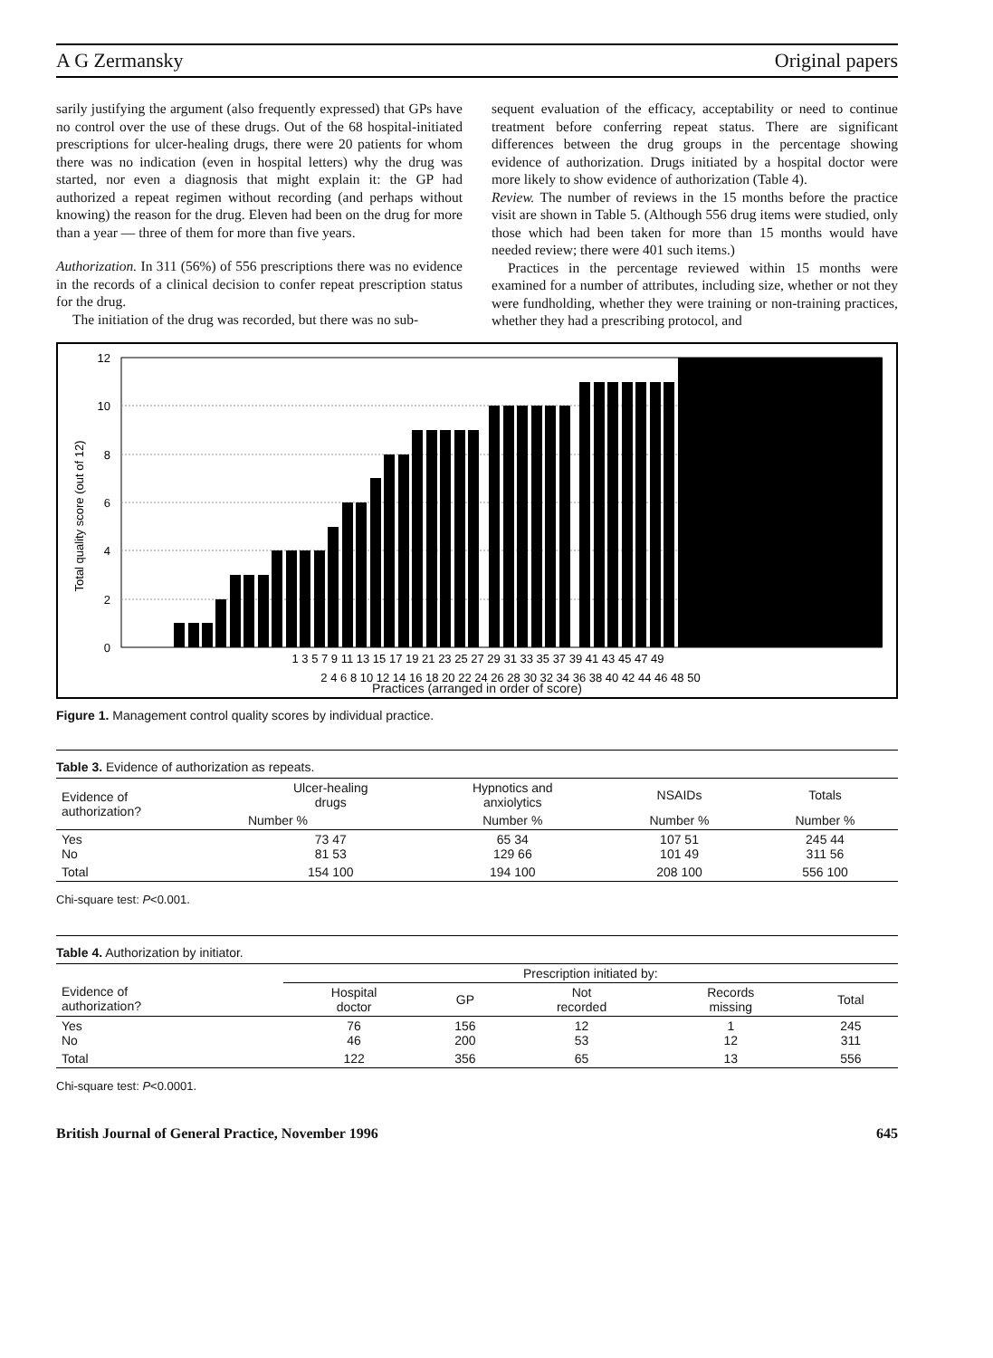A G Zermansky Original papers
sarily justifying the argument (also frequently expressed) that GPs have no control over the use of these drugs. Out of the 68 hospital-initiated prescriptions for ulcer-healing drugs, there were 20 patients for whom there was no indication (even in hospital letters) why the drug was started, nor even a diagnosis that might explain it: the GP had authorized a repeat regimen without recording (and perhaps without knowing) the reason for the drug. Eleven had been on the drug for more than a year — three of them for more than five years.
Authorization. In 311 (56%) of 556 prescriptions there was no evidence in the records of a clinical decision to confer repeat prescription status for the drug.
The initiation of the drug was recorded, but there was no sub-
sequent evaluation of the efficacy, acceptability or need to continue treatment before conferring repeat status. There are significant differences between the drug groups in the percentage showing evidence of authorization. Drugs initiated by a hospital doctor were more likely to show evidence of authorization (Table 4).
Review. The number of reviews in the 15 months before the practice visit are shown in Table 5. (Although 556 drug items were studied, only those which had been taken for more than 15 months would have needed review; there were 401 such items.)
Practices in the percentage reviewed within 15 months were examined for a number of attributes, including size, whether or not they were fundholding, whether they were training or non-training practices, whether they had a prescribing protocol, and
Total quality score (out of 12)
12
10
8
6
4
2
0
1 3 5 7 9 11 13 15 17 19 21 23 25 27 29 31 33 35 37 39 41 43 45 47 49
2 4 6 8 10 12 14 16 18 20 22 24 26 28 30 32 34 36 38 40 42 44 46 48 50
Practices (arranged in order of score)
Figure 1. Management control quality scores by individual practice.
Table 3. Evidence of authorization as repeats.
| Evidence of authorization? | Ulcer-healing drugs | Hypnotics and anxiolytics | NSAIDs | Totals |
| --- | --- | --- | --- | --- |
| | Number % | Number % | Number % | Number % |
| Yes No | 73 47 81 53 | 65 34 129 66 | 107 51 101 49 | 245 44 311 56 |
| Total | 154 100 | 194 100 | 208 100 | 556 100 |
Chi-square test: P<0.001.
Table 4. Authorization by initiator.
| | Prescription initiated by: | | | | |
| --- | --- | --- | --- | --- | --- |
| Evidence of authorization? | Hospital doctor | GP | Not recorded | Records missing | Total |
| Yes No | 76 46 | 156 200 | 12 53 | 1 12 | 245 311 |
| Total | 122 | 356 | 65 | 13 | 556 |
Chi-square test: P<0.0001.
British Journal of General Practice, November 1996 645